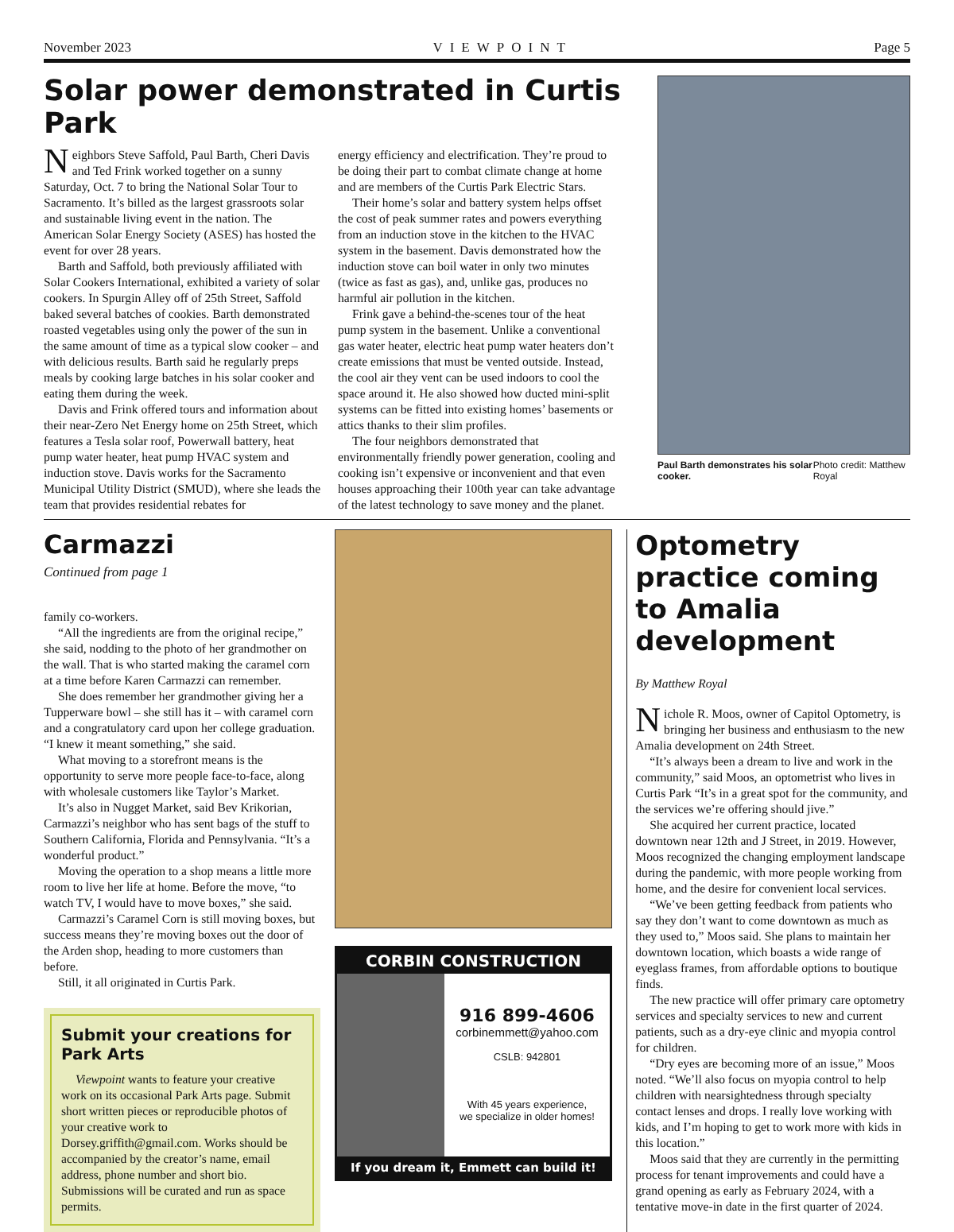November 2023 VIEWPOINT Page 5
Solar power demonstrated in Curtis Park
Neighbors Steve Saffold, Paul Barth, Cheri Davis and Ted Frink worked together on a sunny Saturday, Oct. 7 to bring the National Solar Tour to Sacramento. It’s billed as the largest grassroots solar and sustainable living event in the nation. The American Solar Energy Society (ASES) has hosted the event for over 28 years.
Barth and Saffold, both previously affiliated with Solar Cookers International, exhibited a variety of solar cookers. In Spurgin Alley off of 25th Street, Saffold baked several batches of cookies. Barth demonstrated roasted vegetables using only the power of the sun in the same amount of time as a typical slow cooker – and with delicious results. Barth said he regularly preps meals by cooking large batches in his solar cooker and eating them during the week.
Davis and Frink offered tours and information about their near-Zero Net Energy home on 25th Street, which features a Tesla solar roof, Powerwall battery, heat pump water heater, heat pump HVAC system and induction stove. Davis works for the Sacramento Municipal Utility District (SMUD), where she leads the team that provides residential rebates for
energy efficiency and electrification. They’re proud to be doing their part to combat climate change at home and are members of the Curtis Park Electric Stars.
Their home’s solar and battery system helps offset the cost of peak summer rates and powers everything from an induction stove in the kitchen to the HVAC system in the basement. Davis demonstrated how the induction stove can boil water in only two minutes (twice as fast as gas), and, unlike gas, produces no harmful air pollution in the kitchen.
Frink gave a behind-the-scenes tour of the heat pump system in the basement. Unlike a conventional gas water heater, electric heat pump water heaters don’t create emissions that must be vented outside. Instead, the cool air they vent can be used indoors to cool the space around it. He also showed how ducted mini-split systems can be fitted into existing homes’ basements or attics thanks to their slim profiles.
The four neighbors demonstrated that environmentally friendly power generation, cooling and cooking isn’t expensive or inconvenient and that even houses approaching their 100th year can take advantage of the latest technology to save money and the planet.
Paul Barth demonstrates his solar cooker. Photo credit: Matthew Royal
Carmazzi
Continued from page 1
family co-workers.
“All the ingredients are from the original recipe,” she said, nodding to the photo of her grandmother on the wall. That is who started making the caramel corn at a time before Karen Carmazzi can remember.
She does remember her grandmother giving her a Tupperware bowl – she still has it – with caramel corn and a congratulatory card upon her college graduation. “I knew it meant something,” she said.
What moving to a storefront means is the opportunity to serve more people face-to-face, along with wholesale customers like Taylor’s Market.
It’s also in Nugget Market, said Bev Krikorian, Carmazzi’s neighbor who has sent bags of the stuff to Southern California, Florida and Pennsylvania. “It’s a wonderful product.”
Moving the operation to a shop means a little more room to live her life at home. Before the move, “to watch TV, I would have to move boxes,” she said.
Carmazzi’s Caramel Corn is still moving boxes, but success means they’re moving boxes out the door of the Arden shop, heading to more customers than before.
Still, it all originated in Curtis Park.
Submit your creations for Park Arts
Viewpoint wants to feature your creative work on its occasional Park Arts page. Submit short written pieces or reproducible photos of your creative work to Dorsey.griffith@gmail.com. Works should be accompanied by the creator’s name, email address, phone number and short bio. Submissions will be curated and run as space permits.
CORBIN CONSTRUCTION
916 899-4606
corbinemmett@yahoo.com
CSLB: 942801
With 45 years experience,
we specialize in older homes!
If you dream it, Emmett can build it!
Optometry practice coming to Amalia development
By Matthew Royal
Nichole R. Moos, owner of Capitol Optometry, is bringing her business and enthusiasm to the new Amalia development on 24th Street.
“It’s always been a dream to live and work in the community,” said Moos, an optometrist who lives in Curtis Park “It’s in a great spot for the community, and the services we’re offering should jive.”
She acquired her current practice, located downtown near 12th and J Street, in 2019. However, Moos recognized the changing employment landscape during the pandemic, with more people working from home, and the desire for convenient local services.
“We’ve been getting feedback from patients who say they don’t want to come downtown as much as they used to,” Moos said. She plans to maintain her downtown location, which boasts a wide range of eyeglass frames, from affordable options to boutique finds.
The new practice will offer primary care optometry services and specialty services to new and current patients, such as a dry-eye clinic and myopia control for children.
“Dry eyes are becoming more of an issue,” Moos noted. “We’ll also focus on myopia control to help children with nearsightedness through specialty contact lenses and drops. I really love working with kids, and I’m hoping to get to work more with kids in this location.”
Moos said that they are currently in the permitting process for tenant improvements and could have a grand opening as early as February 2024, with a tentative move-in date in the first quarter of 2024.